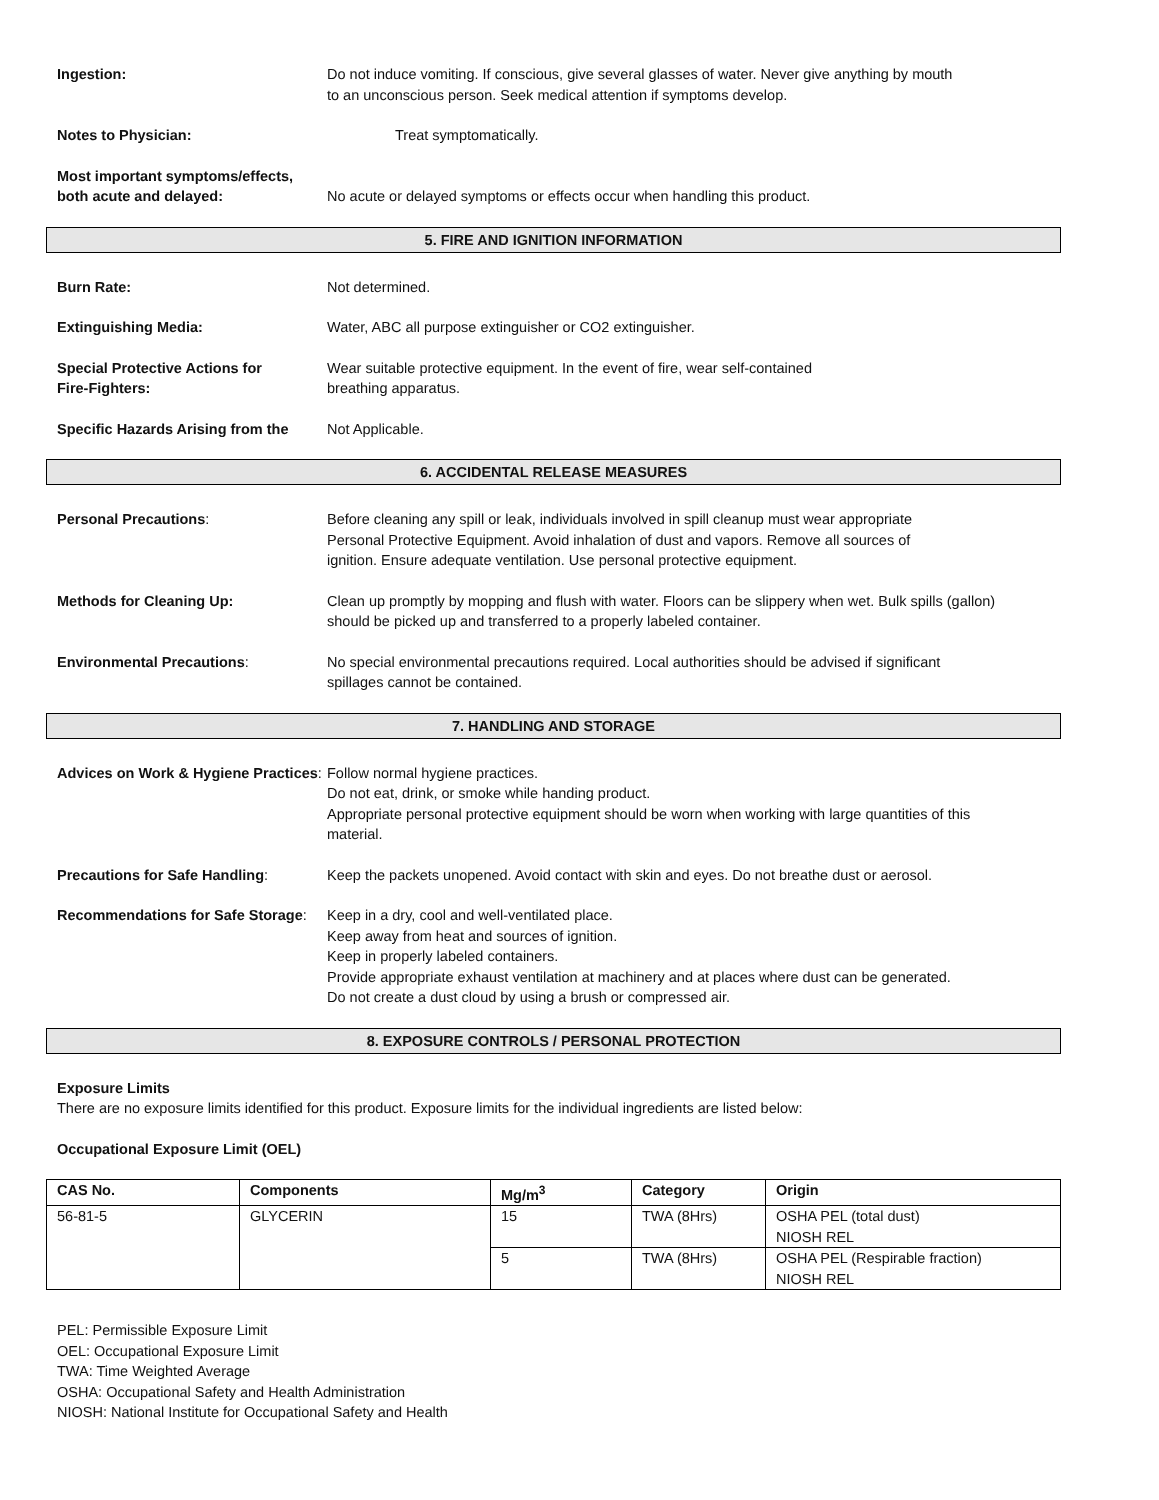Ingestion: Do not induce vomiting. If conscious, give several glasses of water. Never give anything by mouth
to an unconscious person. Seek medical attention if symptoms develop.
Notes to Physician: Treat symptomatically.
Most important symptoms/effects,
both acute and delayed:
No acute or delayed symptoms or effects occur when handling this product.
5. FIRE AND IGNITION INFORMATION
Burn Rate: Not determined.
Extinguishing Media: Water, ABC all purpose extinguisher or CO2 extinguisher.
Special Protective Actions for
Fire-Fighters:
Wear suitable protective equipment. In the event of fire, wear self-contained
breathing apparatus.
Specific Hazards Arising from the
Not Applicable.
6. ACCIDENTAL RELEASE MEASURES
Personal Precautions: Before cleaning any spill or leak, individuals involved in spill cleanup must wear appropriate
Personal Protective Equipment. Avoid inhalation of dust and vapors. Remove all sources of
ignition. Ensure adequate ventilation. Use personal protective equipment.
Methods for Cleaning Up: Clean up promptly by mopping and flush with water. Floors can be slippery when wet. Bulk spills (gallon)
should be picked up and transferred to a properly labeled container.
Environmental Precautions: No special environmental precautions required. Local authorities should be advised if significant
spillages cannot be contained.
7. HANDLING AND STORAGE
Advices on Work & Hygiene Practices:
Follow normal hygiene practices.
Do not eat, drink, or smoke while handing product.
Appropriate personal protective equipment should be worn when working with large quantities of this
material.
Precautions for Safe Handling: Keep the packets unopened. Avoid contact with skin and eyes. Do not breathe dust or aerosol.
Recommendations for Safe Storage:
Keep in a dry, cool and well-ventilated place.
Keep away from heat and sources of ignition.
Keep in properly labeled containers.
Provide appropriate exhaust ventilation at machinery and at places where dust can be generated.
Do not create a dust cloud by using a brush or compressed air.
8. EXPOSURE CONTROLS / PERSONAL PROTECTION
Exposure Limits
There are no exposure limits identified for this product. Exposure limits for the individual ingredients are listed below:
Occupational Exposure Limit (OEL)
| CAS No. | Components | Mg/m<sup>3</sup> | Category | Origin |
| --- | --- | --- | --- | --- |
| 56-81-5 | GLYCERIN | 15 | TWA (8Hrs) | OSHA PEL (total dust) NIOSH REL |
| | | 5 | TWA (8Hrs) | OSHA PEL (Respirable fraction) NIOSH REL |
PEL: Permissible Exposure Limit
OEL: Occupational Exposure Limit
TWA: Time Weighted Average
OSHA: Occupational Safety and Health Administration
NIOSH: National Institute for Occupational Safety and Health